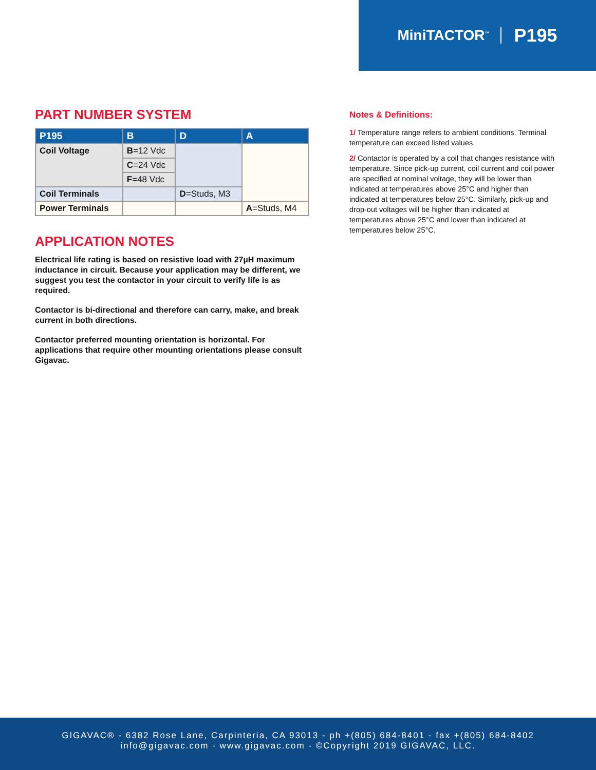MiniTACTOR<sup>™</sup> P195
PART NUMBER SYSTEM
| P195 | B | D | A |
| --- | --- | --- | --- |
| Coil Voltage | B =12 Vdc | | |
| | C =24 Vdc | | |
| | F =48 Vdc | | |
| Coil Terminals | | D =Studs, M3 | |
| Power Terminals | | | A =Studs, M4 |
APPLICATION NOTES
Electrical life rating is based on resistive load with 27µH maximum inductance in circuit. Because your application may be different, we suggest you test the contactor in your circuit to verify life is as required.
Contactor is bi-directional and therefore can carry, make, and break current in both directions.
Contactor preferred mounting orientation is horizontal. For applications that require other mounting orientations please consult Gigavac.
Notes & Definitions:
1/ Temperature range refers to ambient conditions. Terminal temperature can exceed listed values.
2/ Contactor is operated by a coil that changes resistance with temperature. Since pick-up current, coil current and coil power are specified at nominal voltage, they will be lower than indicated at temperatures above 25°C and higher than indicated at temperatures below 25°C. Similarly, pick-up and drop-out voltages will be higher than indicated at temperatures above 25°C and lower than indicated at temperatures below 25°C.
GIGAVAC® - 6382 Rose Lane, Carpinteria, CA 93013 - ph +(805) 684-8401 - fax +(805) 684-8402
info@gigavac.com - www.gigavac.com - ©Copyright 2019 GIGAVAC, LLC.